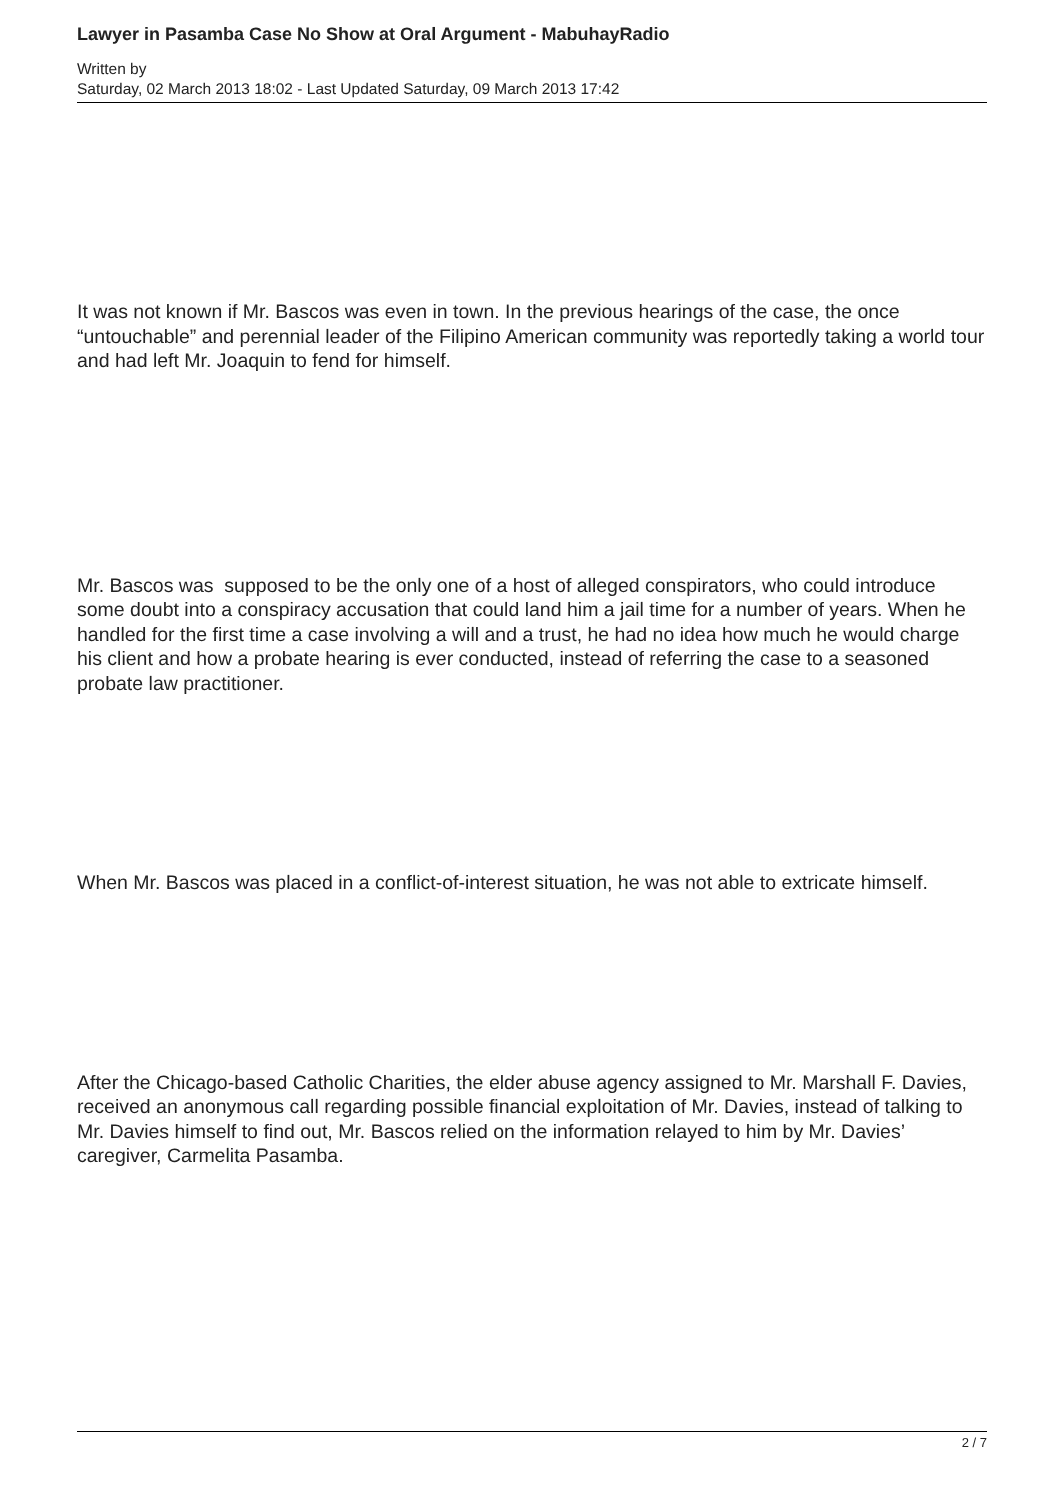Lawyer in Pasamba Case No Show at Oral Argument - MabuhayRadio
Written by
Saturday, 02 March 2013 18:02 - Last Updated Saturday, 09 March 2013 17:42
It was not known if Mr. Bascos was even in town. In the previous hearings of the case, the once “untouchable” and perennial leader of the Filipino American community was reportedly taking a world tour and had left Mr. Joaquin to fend for himself.
Mr. Bascos was supposed to be the only one of a host of alleged conspirators, who could introduce some doubt into a conspiracy accusation that could land him a jail time for a number of years. When he handled for the first time a case involving a will and a trust, he had no idea how much he would charge his client and how a probate hearing is ever conducted, instead of referring the case to a seasoned probate law practitioner.
When Mr. Bascos was placed in a conflict-of-interest situation, he was not able to extricate himself.
After the Chicago-based Catholic Charities, the elder abuse agency assigned to Mr. Marshall F. Davies, received an anonymous call regarding possible financial exploitation of Mr. Davies, instead of talking to Mr. Davies himself to find out, Mr. Bascos relied on the information relayed to him by Mr. Davies’ caregiver, Carmelita Pasamba.
2 / 7